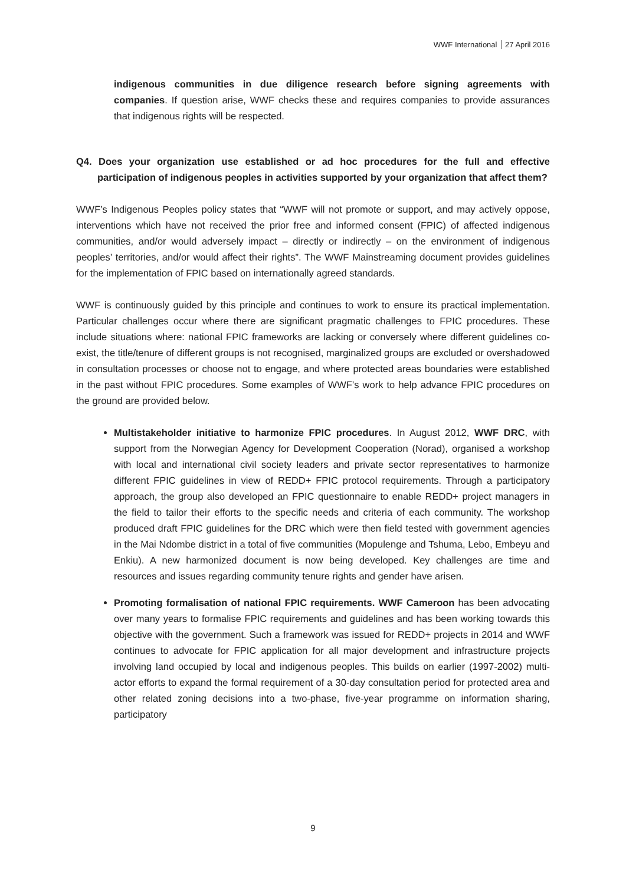WWF International 27 April 2016
indigenous communities in due diligence research before signing agreements with companies. If question arise, WWF checks these and requires companies to provide assurances that indigenous rights will be respected.
Q4. Does your organization use established or ad hoc procedures for the full and effective participation of indigenous peoples in activities supported by your organization that affect them?
WWF’s Indigenous Peoples policy states that “WWF will not promote or support, and may actively oppose, interventions which have not received the prior free and informed consent (FPIC) of affected indigenous communities, and/or would adversely impact – directly or indirectly – on the environment of indigenous peoples’ territories, and/or would affect their rights”. The WWF Mainstreaming document provides guidelines for the implementation of FPIC based on internationally agreed standards.
WWF is continuously guided by this principle and continues to work to ensure its practical implementation. Particular challenges occur where there are significant pragmatic challenges to FPIC procedures. These include situations where: national FPIC frameworks are lacking or conversely where different guidelines co-exist, the title/tenure of different groups is not recognised, marginalized groups are excluded or overshadowed in consultation processes or choose not to engage, and where protected areas boundaries were established in the past without FPIC procedures. Some examples of WWF’s work to help advance FPIC procedures on the ground are provided below.
Multistakeholder initiative to harmonize FPIC procedures. In August 2012, WWF DRC, with support from the Norwegian Agency for Development Cooperation (Norad), organised a workshop with local and international civil society leaders and private sector representatives to harmonize different FPIC guidelines in view of REDD+ FPIC protocol requirements. Through a participatory approach, the group also developed an FPIC questionnaire to enable REDD+ project managers in the field to tailor their efforts to the specific needs and criteria of each community. The workshop produced draft FPIC guidelines for the DRC which were then field tested with government agencies in the Mai Ndombe district in a total of five communities (Mopulenge and Tshuma, Lebo, Embeyu and Enkiu). A new harmonized document is now being developed. Key challenges are time and resources and issues regarding community tenure rights and gender have arisen.
Promoting formalisation of national FPIC requirements. WWF Cameroon has been advocating over many years to formalise FPIC requirements and guidelines and has been working towards this objective with the government. Such a framework was issued for REDD+ projects in 2014 and WWF continues to advocate for FPIC application for all major development and infrastructure projects involving land occupied by local and indigenous peoples. This builds on earlier (1997-2002) multi-actor efforts to expand the formal requirement of a 30-day consultation period for protected area and other related zoning decisions into a two-phase, five-year programme on information sharing, participatory
9